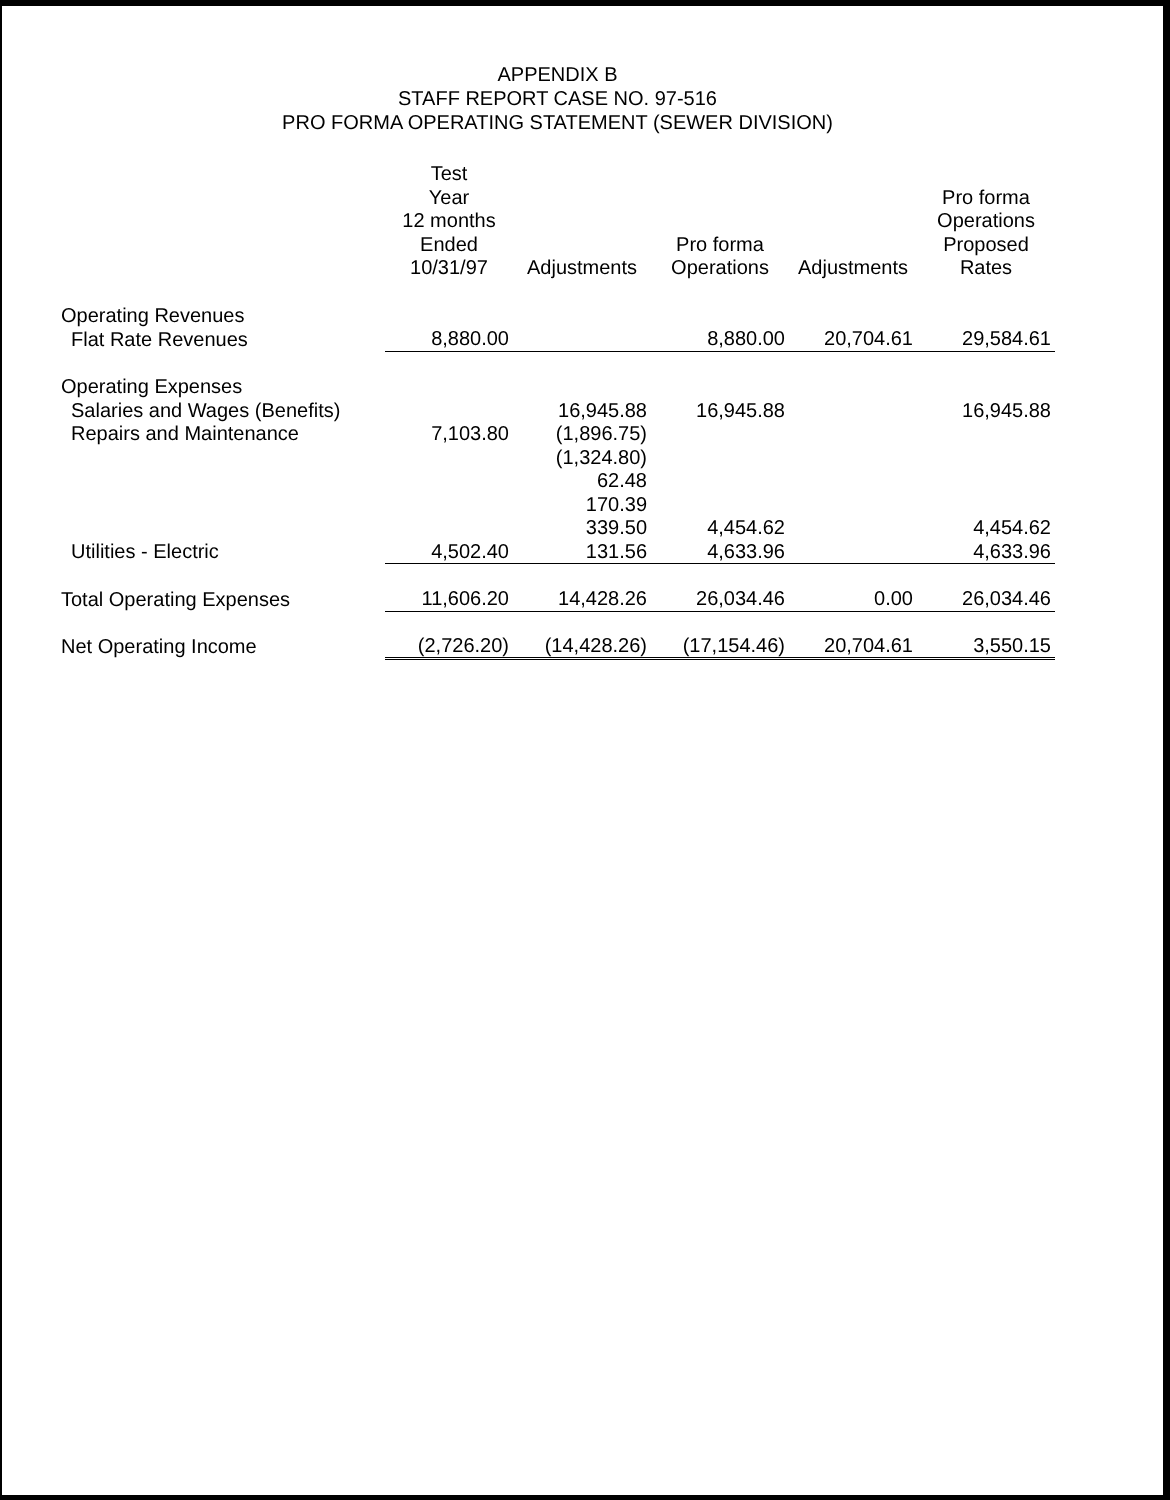APPENDIX B
STAFF REPORT CASE NO. 97-516
PRO FORMA OPERATING STATEMENT (SEWER DIVISION)
| | Test Year 12 months Ended 10/31/97 | Adjustments | Pro forma Operations | Adjustments | Pro forma Operations Proposed Rates |
| --- | --- | --- | --- | --- | --- |
| Operating Revenues | | | | | |
| Flat Rate Revenues | 8,880.00 | | 8,880.00 | 20,704.61 | 29,584.61 |
| Operating Expenses | | | | | |
| Salaries and Wages (Benefits) | | 16,945.88 | 16,945.88 | | 16,945.88 |
| Repairs and Maintenance | 7,103.80 | (1,896.75) | | | |
| | | (1,324.80) | | | |
| | | 62.48 | | | |
| | | 170.39 | | | |
| | | 339.50 | 4,454.62 | | 4,454.62 |
| Utilities - Electric | 4,502.40 | 131.56 | 4,633.96 | | 4,633.96 |
| Total Operating Expenses | 11,606.20 | 14,428.26 | 26,034.46 | 0.00 | 26,034.46 |
| Net Operating Income | (2,726.20) | (14,428.26) | (17,154.46) | 20,704.61 | 3,550.15 |